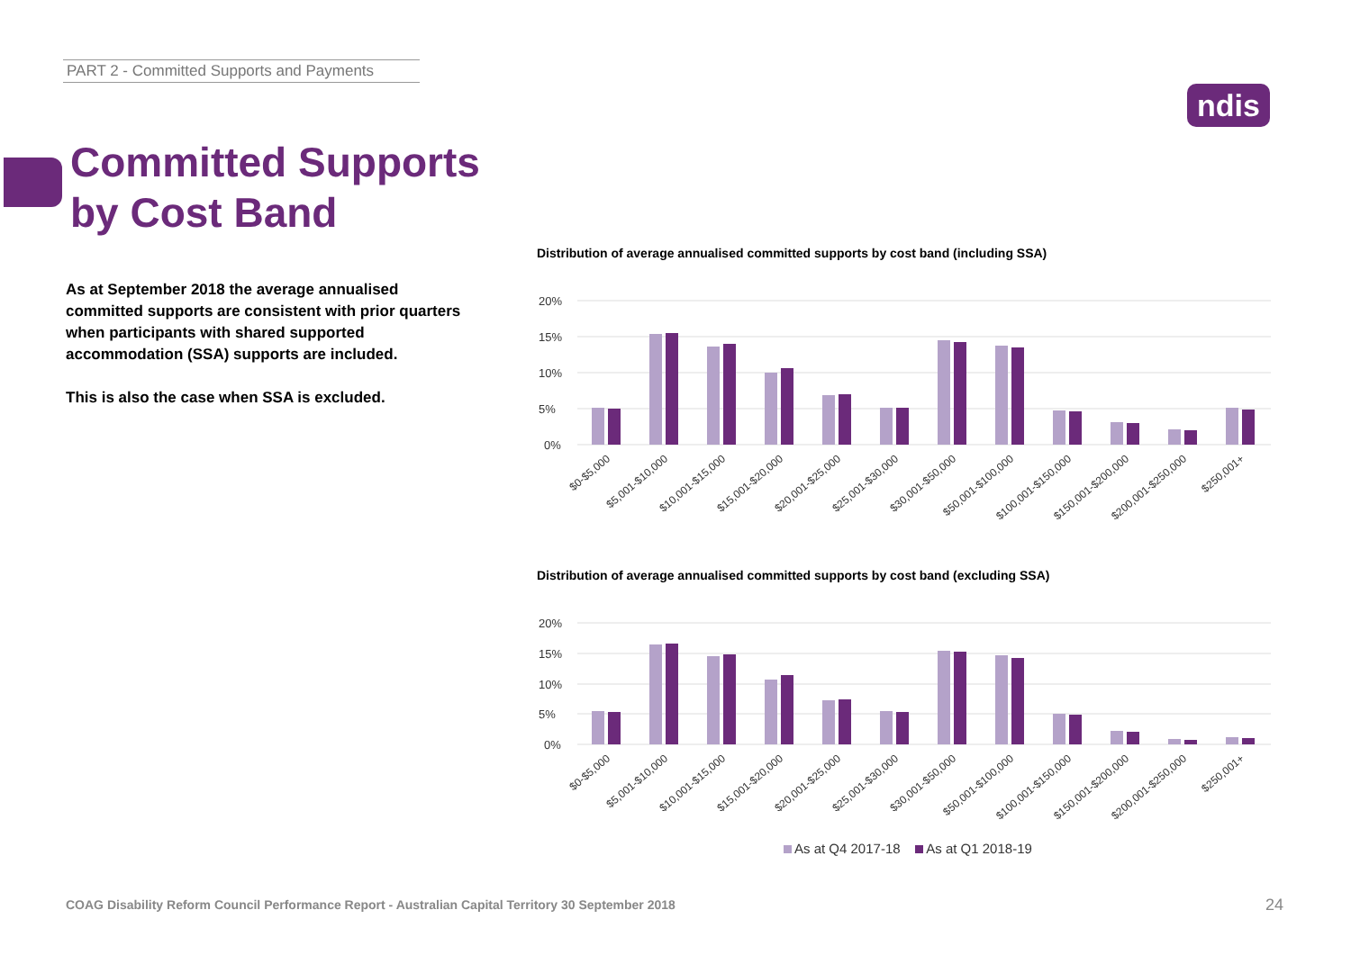PART 2 - Committed Supports and Payments
ndis
Committed Supports
by Cost Band
As at September 2018 the average annualised committed supports are consistent with prior quarters when participants with shared supported accommodation (SSA) supports are included.
This is also the case when SSA is excluded.
Distribution of average annualised committed supports by cost band (including SSA)
20%
15%
10%
5%
0%
$0-$5,000
$5,001-$10,000
$10,001-$15,000
$15,001-$20,000
$20,001-$25,000
$25,001-$30,000
$30,001-$50,000
$50,001-$100,000
$100,001-$150,000
$150,001-$200,000
$200,001-$250,000
$250,001+
Distribution of average annualised committed supports by cost band (excluding SSA)
20%
15%
10%
5%
0%
$0-$5,000
$5,001-$10,000
$10,001-$15,000
$15,001-$20,000
$20,001-$25,000
$25,001-$30,000
$30,001-$50,000
$50,001-$100,000
$100,001-$150,000
$150,001-$200,000
$200,001-$250,000
$250,001+
As at Q4 2017-18 As at Q1 2018-19
COAG Disability Reform Council Performance Report - Australian Capital Territory 30 September 2018
24